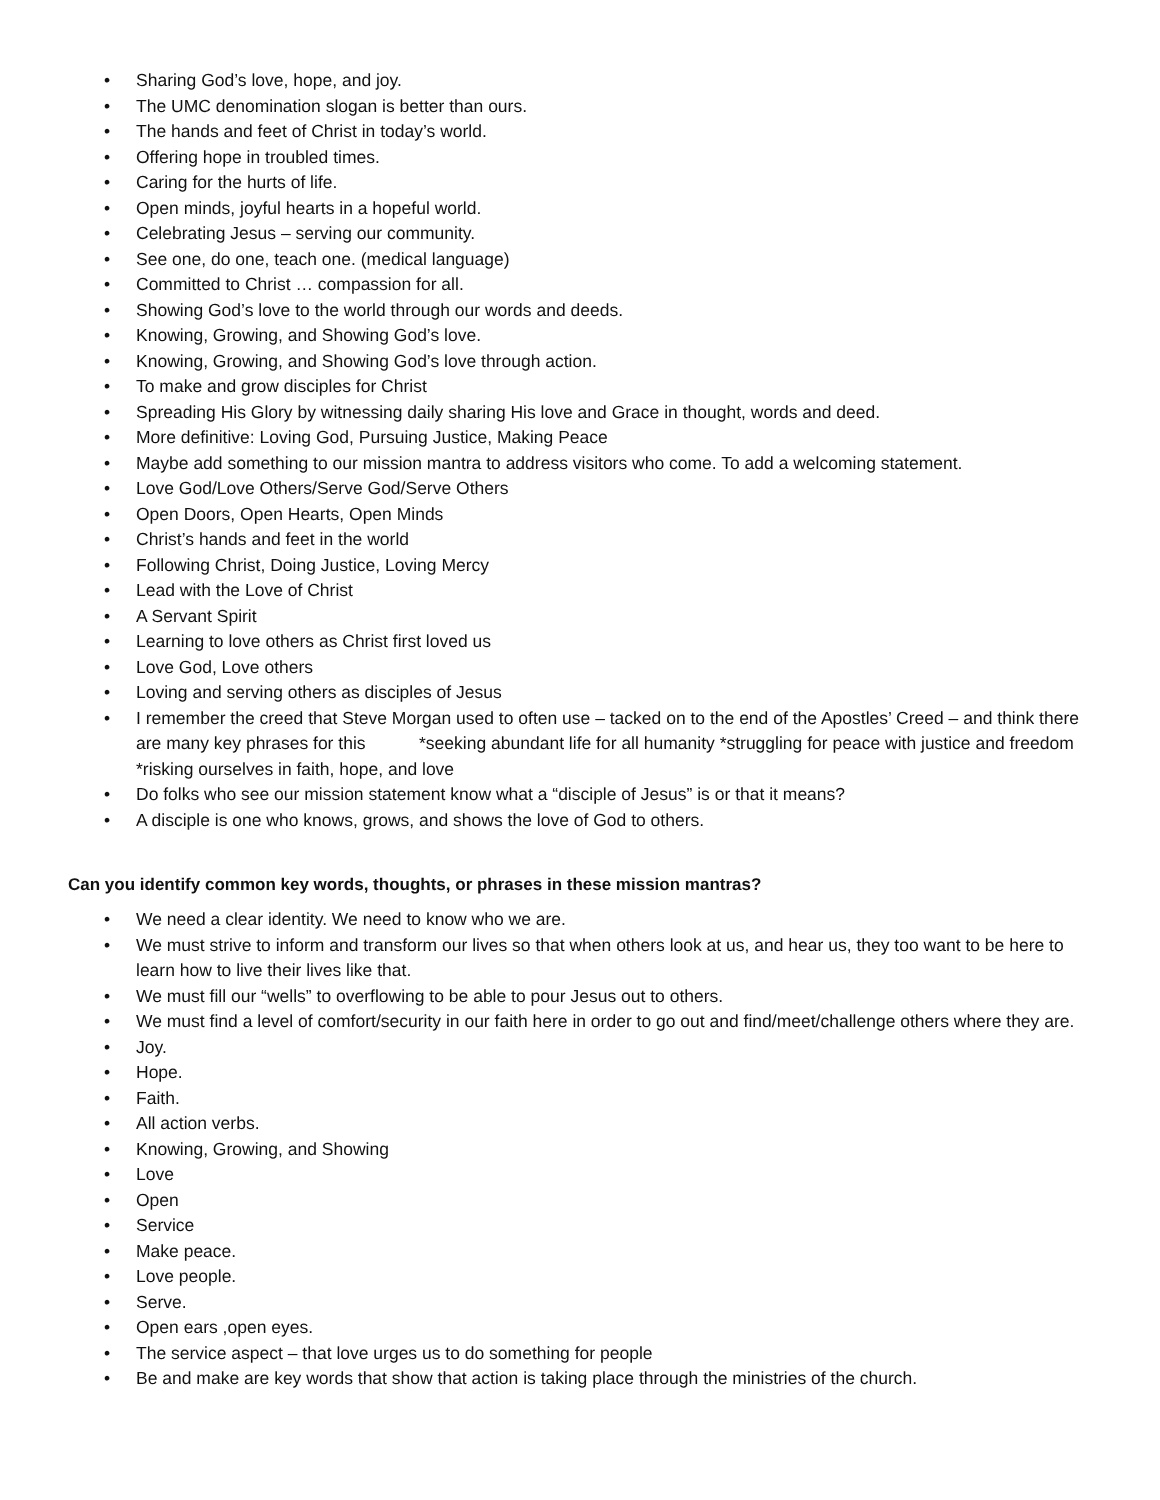• Sharing God’s love, hope, and joy.
• The UMC denomination slogan is better than ours.
• The hands and feet of Christ in today’s world.
• Offering hope in troubled times.
• Caring for the hurts of life.
• Open minds, joyful hearts in a hopeful world.
• Celebrating Jesus – serving our community.
• See one, do one, teach one. (medical language)
• Committed to Christ … compassion for all.
• Showing God’s love to the world through our words and deeds.
• Knowing, Growing, and Showing God’s love.
• Knowing, Growing, and Showing God’s love through action.
• To make and grow disciples for Christ
• Spreading His Glory by witnessing daily sharing His love and Grace in thought, words and deed.
• More definitive: Loving God, Pursuing Justice, Making Peace
• Maybe add something to our mission mantra to address visitors who come. To add a welcoming statement.
• Love God/Love Others/Serve God/Serve Others
• Open Doors, Open Hearts, Open Minds
• Christ’s hands and feet in the world
• Following Christ, Doing Justice, Loving Mercy
• Lead with the Love of Christ
• A Servant Spirit
• Learning to love others as Christ first loved us
• Love God, Love others
• Loving and serving others as disciples of Jesus
• I remember the creed that Steve Morgan used to often use – tacked on to the end of the Apostles’ Creed – and think there are many key phrases for this *seeking abundant life for all humanity *struggling for peace with justice and freedom *risking ourselves in faith, hope, and love
• Do folks who see our mission statement know what a “disciple of Jesus” is or that it means?
• A disciple is one who knows, grows, and shows the love of God to others.
Can you identify common key words, thoughts, or phrases in these mission mantras?
• We need a clear identity. We need to know who we are.
• We must strive to inform and transform our lives so that when others look at us, and hear us, they too want to be here to learn how to live their lives like that.
• We must fill our “wells” to overflowing to be able to pour Jesus out to others.
• We must find a level of comfort/security in our faith here in order to go out and find/meet/challenge others where they are.
• Joy.
• Hope.
• Faith.
• All action verbs.
• Knowing, Growing, and Showing
• Love
• Open
• Service
• Make peace.
• Love people.
• Serve.
• Open ears ,open eyes.
• The service aspect – that love urges us to do something for people
• Be and make are key words that show that action is taking place through the ministries of the church.